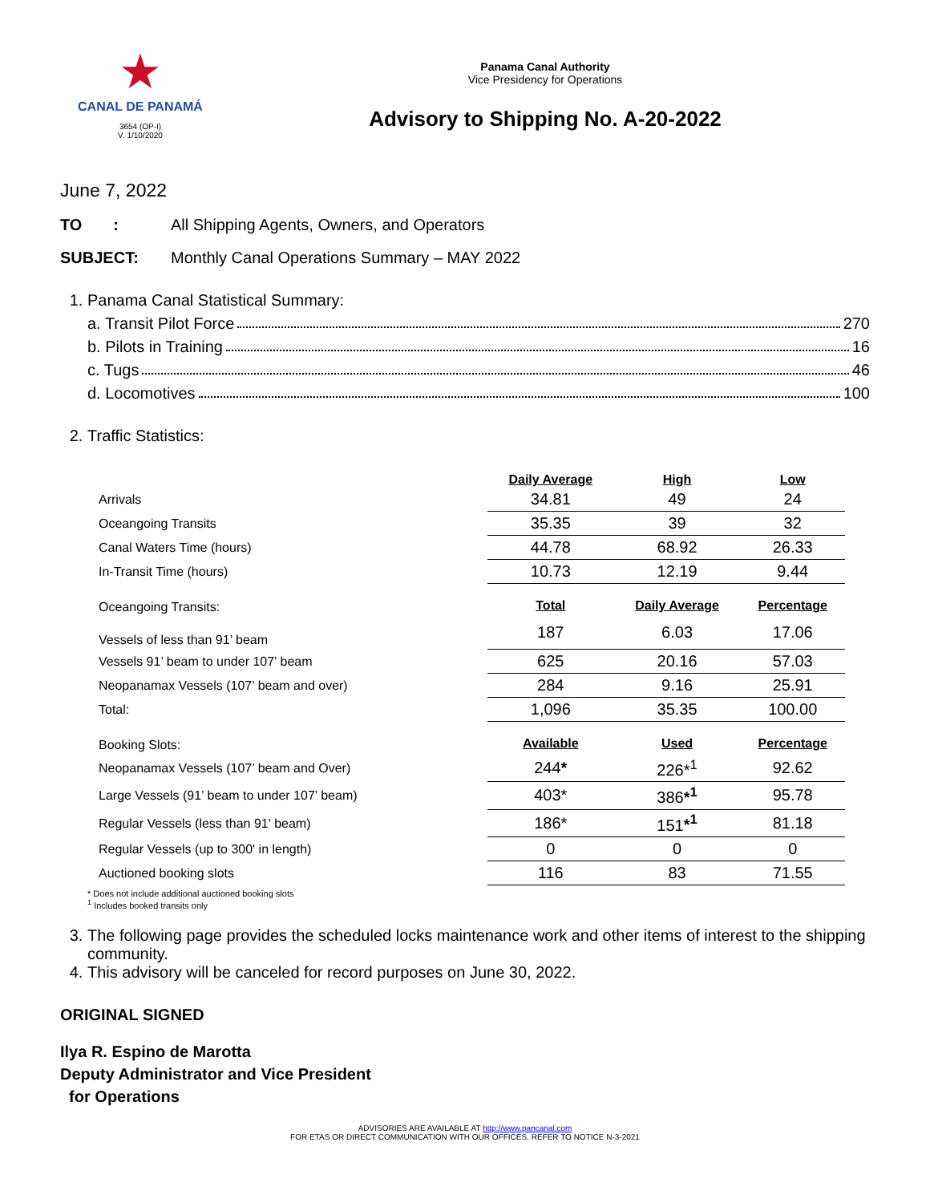★
CANAL DE PANAMÁ
3654 (OP-I)
V. 1/10/2020
Panama Canal Authority
Vice Presidency for Operations
Advisory to Shipping No. A-20-2022
June 7, 2022
TO : All Shipping Agents, Owners, and Operators
SUBJECT: Monthly Canal Operations Summary – MAY 2022
1. Panama Canal Statistical Summary:
a. Transit Pilot Force 270
b. Pilots in Training 16
c. Tugs 46
d. Locomotives 100
2. Traffic Statistics:
| | Daily Average | High | Low |
| Arrivals | 34.81 | 49 | 24 |
| Oceangoing Transits | 35.35 | 39 | 32 |
| Canal Waters Time (hours) | 44.78 | 68.92 | 26.33 |
| In-Transit Time (hours) | 10.73 | 12.19 | 9.44 |
| Oceangoing Transits: | Total | Daily Average | Percentage |
| Vessels of less than 91’ beam | 187 | 6.03 | 17.06 |
| Vessels 91’ beam to under 107’ beam | 625 | 20.16 | 57.03 |
| Neopanamax Vessels (107’ beam and over) | 284 | 9.16 | 25.91 |
| Total: | 1,096 | 35.35 | 100.00 |
| Booking Slots: | Available | Used | Percentage |
| Neopanamax Vessels (107’ beam and Over) | 244 * | 226*<sup>1</sup> | 92.62 |
| Large Vessels (91’ beam to under 107’ beam) | 403* | 386 *<sup>1</sup> | 95.78 |
| Regular Vessels (less than 91' beam) | 186* | 151 *<sup>1</sup> | 81.18 |
| Regular Vessels (up to 300' in length) | 0 | 0 | 0 |
| Auctioned booking slots | 116 | 83 | 71.55 |
* Does not include additional auctioned booking slots
<sup>1</sup> Includes booked transits only
3. The following page provides the scheduled locks maintenance work and other items of interest to the shipping community.
4. This advisory will be canceled for record purposes on June 30, 2022.
ORIGINAL SIGNED
Ilya R. Espino de Marotta
Deputy Administrator and Vice President
for Operations
ADVISORIES ARE AVAILABLE AT http://www.pancanal.com
FOR ETAS OR DIRECT COMMUNICATION WITH OUR OFFICES, REFER TO NOTICE N-3-2021